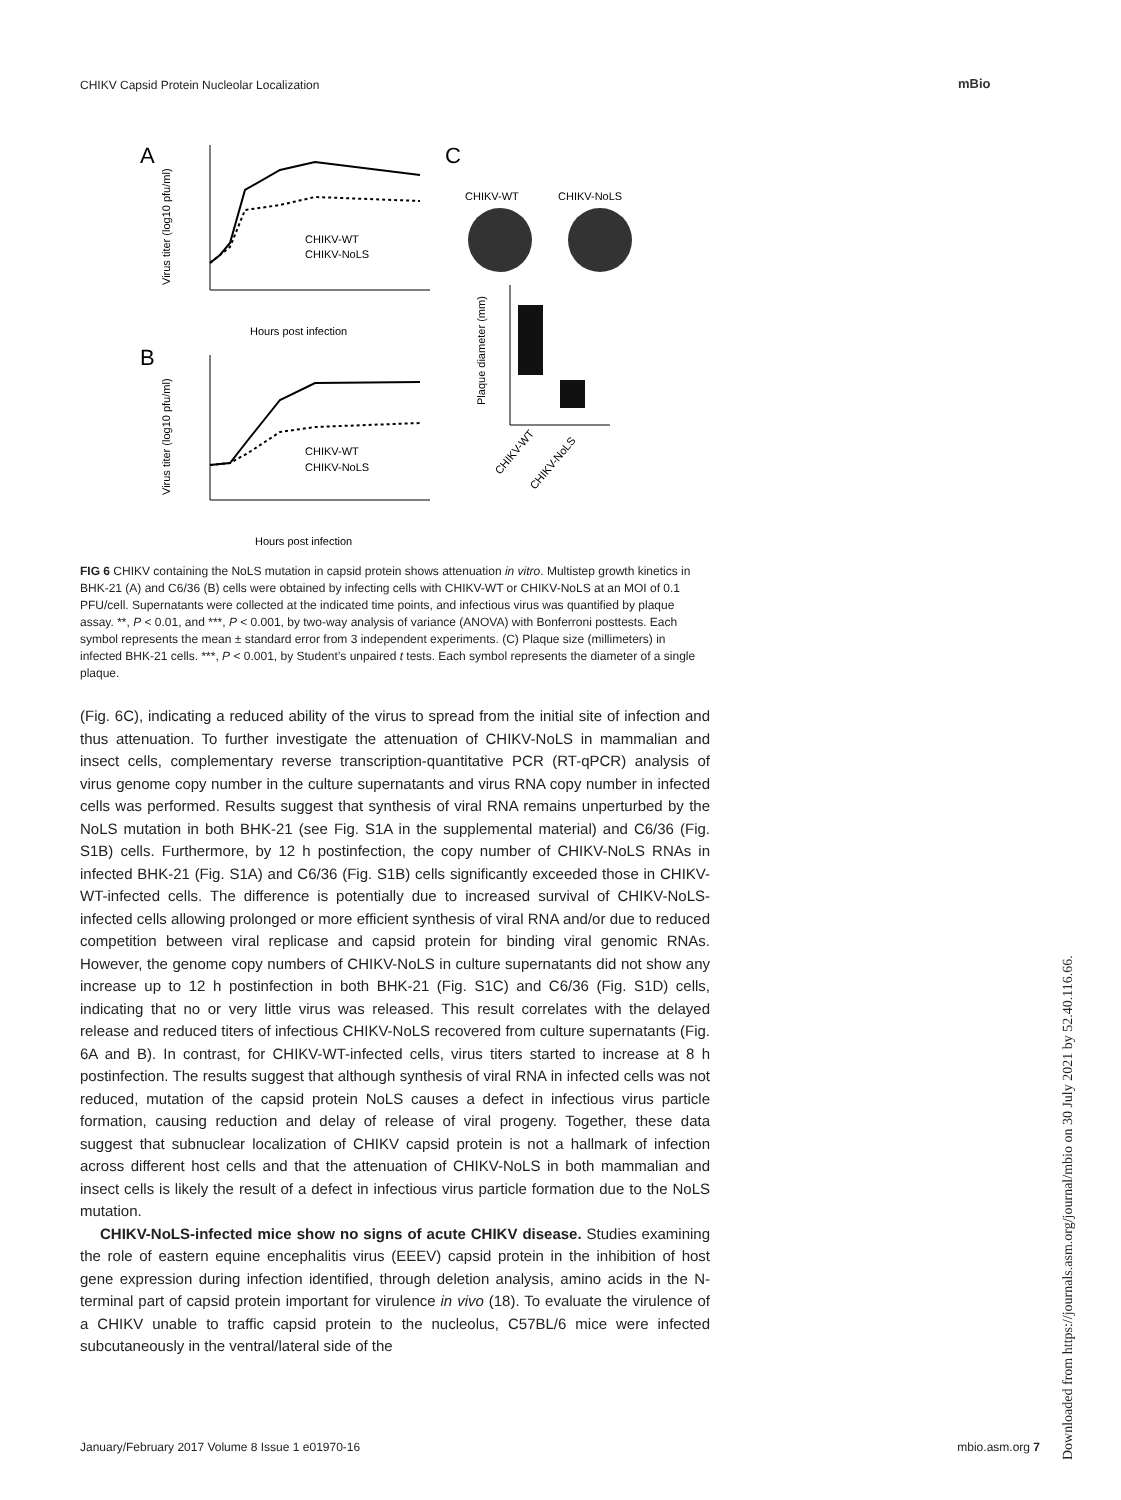CHIKV Capsid Protein Nucleolar Localization
mBio
A
B
C
CHIKV-WT
CHIKV-NoLS
Hours post infection
Virus titer (log10 pfu/ml)
CHIKV-WT
CHIKV-NoLS
Hours post infection
Virus titer (log10 pfu/ml)
CHIKV-WT
CHIKV-NoLS
Plaque diameter (mm)
CHIKV-WT
CHIKV-NoLS
FIG 6 CHIKV containing the NoLS mutation in capsid protein shows attenuation in vitro. Multistep growth kinetics in BHK-21 (A) and C6/36 (B) cells were obtained by infecting cells with CHIKV-WT or CHIKV-NoLS at an MOI of 0.1 PFU/cell. Supernatants were collected at the indicated time points, and infectious virus was quantified by plaque assay. **, P < 0.01, and ***, P < 0.001, by two-way analysis of variance (ANOVA) with Bonferroni posttests. Each symbol represents the mean ± standard error from 3 independent experiments. (C) Plaque size (millimeters) in infected BHK-21 cells. ***, P < 0.001, by Student’s unpaired t tests. Each symbol represents the diameter of a single plaque.
(Fig. 6C), indicating a reduced ability of the virus to spread from the initial site of infection and thus attenuation. To further investigate the attenuation of CHIKV-NoLS in mammalian and insect cells, complementary reverse transcription-quantitative PCR (RT-qPCR) analysis of virus genome copy number in the culture supernatants and virus RNA copy number in infected cells was performed. Results suggest that synthesis of viral RNA remains unperturbed by the NoLS mutation in both BHK-21 (see Fig. S1A in the supplemental material) and C6/36 (Fig. S1B) cells. Furthermore, by 12 h postinfection, the copy number of CHIKV-NoLS RNAs in infected BHK-21 (Fig. S1A) and C6/36 (Fig. S1B) cells significantly exceeded those in CHIKV-WT-infected cells. The difference is potentially due to increased survival of CHIKV-NoLS-infected cells allowing prolonged or more efficient synthesis of viral RNA and/or due to reduced competition between viral replicase and capsid protein for binding viral genomic RNAs. However, the genome copy numbers of CHIKV-NoLS in culture supernatants did not show any increase up to 12 h postinfection in both BHK-21 (Fig. S1C) and C6/36 (Fig. S1D) cells, indicating that no or very little virus was released. This result correlates with the delayed release and reduced titers of infectious CHIKV-NoLS recovered from culture supernatants (Fig. 6A and B). In contrast, for CHIKV-WT-infected cells, virus titers started to increase at 8 h postinfection. The results suggest that although synthesis of viral RNA in infected cells was not reduced, mutation of the capsid protein NoLS causes a defect in infectious virus particle formation, causing reduction and delay of release of viral progeny. Together, these data suggest that subnuclear localization of CHIKV capsid protein is not a hallmark of infection across different host cells and that the attenuation of CHIKV-NoLS in both mammalian and insect cells is likely the result of a defect in infectious virus particle formation due to the NoLS mutation.
CHIKV-NoLS-infected mice show no signs of acute CHIKV disease. Studies examining the role of eastern equine encephalitis virus (EEEV) capsid protein in the inhibition of host gene expression during infection identified, through deletion analysis, amino acids in the N-terminal part of capsid protein important for virulence in vivo (18). To evaluate the virulence of a CHIKV unable to traffic capsid protein to the nucleolus, C57BL/6 mice were infected subcutaneously in the ventral/lateral side of the
January/February 2017 Volume 8 Issue 1 e01970-16 mbio.asm.org 7
Downloaded from https://journals.asm.org/journal/mbio on 30 July 2021 by 52.40.116.66.